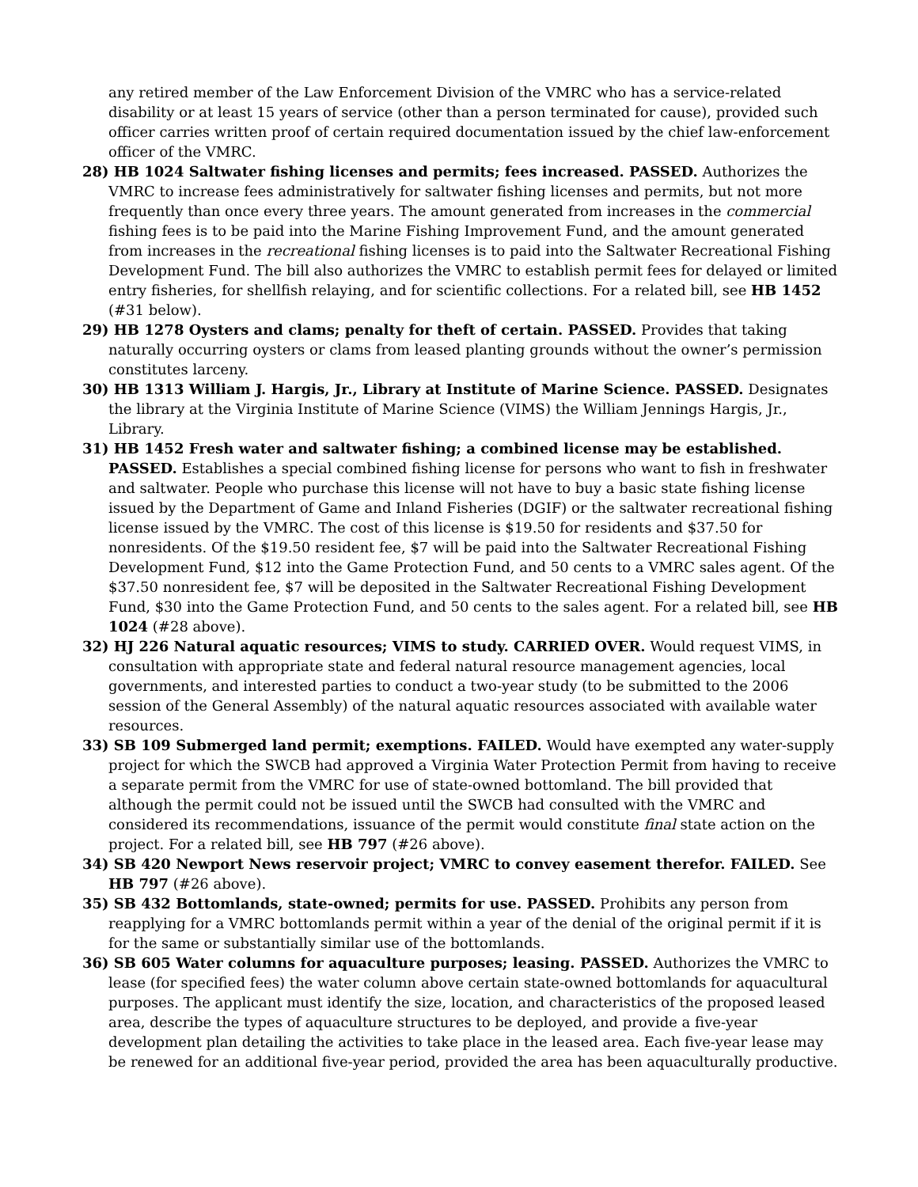any retired member of the Law Enforcement Division of the VMRC who has a service-related disability or at least 15 years of service (other than a person terminated for cause), provided such officer carries written proof of certain required documentation issued by the chief law-enforcement officer of the VMRC.
28) HB 1024 Saltwater fishing licenses and permits; fees increased. PASSED. Authorizes the VMRC to increase fees administratively for saltwater fishing licenses and permits, but not more frequently than once every three years. The amount generated from increases in the commercial fishing fees is to be paid into the Marine Fishing Improvement Fund, and the amount generated from increases in the recreational fishing licenses is to paid into the Saltwater Recreational Fishing Development Fund. The bill also authorizes the VMRC to establish permit fees for delayed or limited entry fisheries, for shellfish relaying, and for scientific collections. For a related bill, see HB 1452 (#31 below).
29) HB 1278 Oysters and clams; penalty for theft of certain. PASSED. Provides that taking naturally occurring oysters or clams from leased planting grounds without the owner’s permission constitutes larceny.
30) HB 1313 William J. Hargis, Jr., Library at Institute of Marine Science. PASSED. Designates the library at the Virginia Institute of Marine Science (VIMS) the William Jennings Hargis, Jr., Library.
31) HB 1452 Fresh water and saltwater fishing; a combined license may be established. PASSED. Establishes a special combined fishing license for persons who want to fish in freshwater and saltwater. People who purchase this license will not have to buy a basic state fishing license issued by the Department of Game and Inland Fisheries (DGIF) or the saltwater recreational fishing license issued by the VMRC. The cost of this license is $19.50 for residents and $37.50 for nonresidents. Of the $19.50 resident fee, $7 will be paid into the Saltwater Recreational Fishing Development Fund, $12 into the Game Protection Fund, and 50 cents to a VMRC sales agent. Of the $37.50 nonresident fee, $7 will be deposited in the Saltwater Recreational Fishing Development Fund, $30 into the Game Protection Fund, and 50 cents to the sales agent. For a related bill, see HB 1024 (#28 above).
32) HJ 226 Natural aquatic resources; VIMS to study. CARRIED OVER. Would request VIMS, in consultation with appropriate state and federal natural resource management agencies, local governments, and interested parties to conduct a two-year study (to be submitted to the 2006 session of the General Assembly) of the natural aquatic resources associated with available water resources.
33) SB 109 Submerged land permit; exemptions. FAILED. Would have exempted any water-supply project for which the SWCB had approved a Virginia Water Protection Permit from having to receive a separate permit from the VMRC for use of state-owned bottomland. The bill provided that although the permit could not be issued until the SWCB had consulted with the VMRC and considered its recommendations, issuance of the permit would constitute final state action on the project. For a related bill, see HB 797 (#26 above).
34) SB 420 Newport News reservoir project; VMRC to convey easement therefor. FAILED. See HB 797 (#26 above).
35) SB 432 Bottomlands, state-owned; permits for use. PASSED. Prohibits any person from reapplying for a VMRC bottomlands permit within a year of the denial of the original permit if it is for the same or substantially similar use of the bottomlands.
36) SB 605 Water columns for aquaculture purposes; leasing. PASSED. Authorizes the VMRC to lease (for specified fees) the water column above certain state-owned bottomlands for aquacultural purposes. The applicant must identify the size, location, and characteristics of the proposed leased area, describe the types of aquaculture structures to be deployed, and provide a five-year development plan detailing the activities to take place in the leased area. Each five-year lease may be renewed for an additional five-year period, provided the area has been aquaculturally productive.